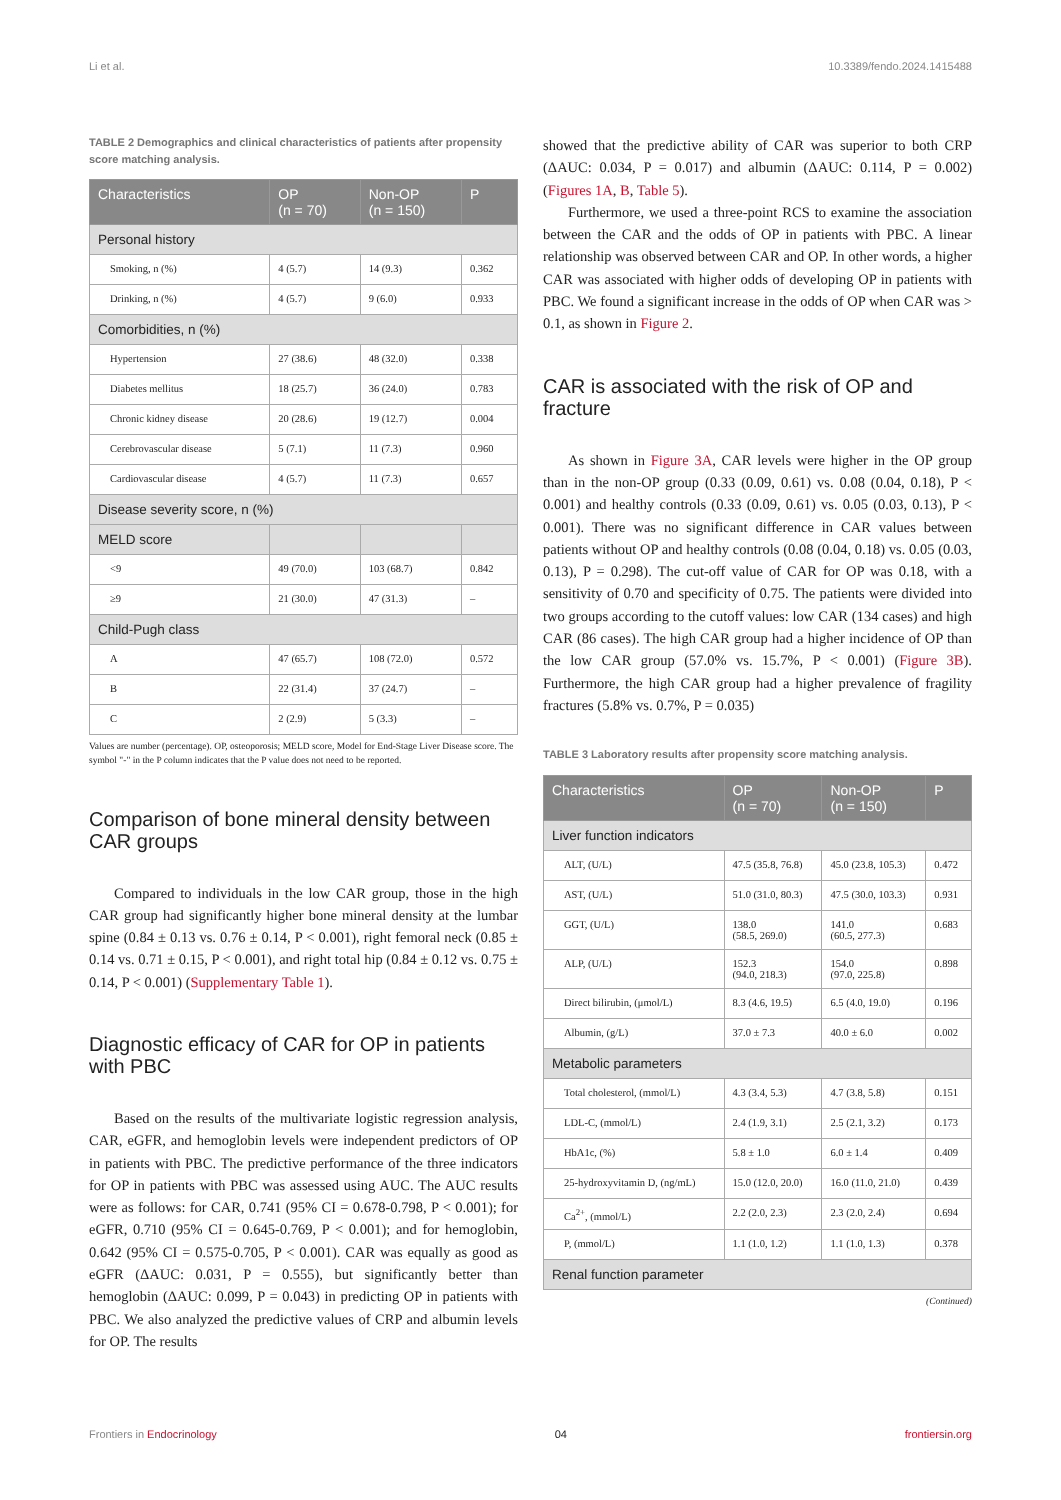Li et al. 10.3389/fendo.2024.1415488
TABLE 2 Demographics and clinical characteristics of patients after propensity score matching analysis.
| Characteristics | OP (n = 70) | Non-OP (n = 150) | P |
| --- | --- | --- | --- |
| Personal history | | | |
| Smoking, n (%) | 4 (5.7) | 14 (9.3) | 0.362 |
| Drinking, n (%) | 4 (5.7) | 9 (6.0) | 0.933 |
| Comorbidities, n (%) | | | |
| Hypertension | 27 (38.6) | 48 (32.0) | 0.338 |
| Diabetes mellitus | 18 (25.7) | 36 (24.0) | 0.783 |
| Chronic kidney disease | 20 (28.6) | 19 (12.7) | 0.004 |
| Cerebrovascular disease | 5 (7.1) | 11 (7.3) | 0.960 |
| Cardiovascular disease | 4 (5.7) | 11 (7.3) | 0.657 |
| Disease severity score, n (%) | | | |
| MELD score | | | |
| <9 | 49 (70.0) | 103 (68.7) | 0.842 |
| ≥9 | 21 (30.0) | 47 (31.3) | – |
| Child-Pugh class | | | |
| A | 47 (65.7) | 108 (72.0) | 0.572 |
| B | 22 (31.4) | 37 (24.7) | – |
| C | 2 (2.9) | 5 (3.3) | – |
Values are number (percentage). OP, osteoporosis; MELD score, Model for End-Stage Liver Disease score. The symbol "-" in the P column indicates that the P value does not need to be reported.
Comparison of bone mineral density between CAR groups
Compared to individuals in the low CAR group, those in the high CAR group had significantly higher bone mineral density at the lumbar spine (0.84 ± 0.13 vs. 0.76 ± 0.14, P < 0.001), right femoral neck (0.85 ± 0.14 vs. 0.71 ± 0.15, P < 0.001), and right total hip (0.84 ± 0.12 vs. 0.75 ± 0.14, P < 0.001) (Supplementary Table 1).
Diagnostic efficacy of CAR for OP in patients with PBC
Based on the results of the multivariate logistic regression analysis, CAR, eGFR, and hemoglobin levels were independent predictors of OP in patients with PBC. The predictive performance of the three indicators for OP in patients with PBC was assessed using AUC. The AUC results were as follows: for CAR, 0.741 (95% CI = 0.678-0.798, P < 0.001); for eGFR, 0.710 (95% CI = 0.645-0.769, P < 0.001); and for hemoglobin, 0.642 (95% CI = 0.575-0.705, P < 0.001). CAR was equally as good as eGFR (ΔAUC: 0.031, P = 0.555), but significantly better than hemoglobin (ΔAUC: 0.099, P = 0.043) in predicting OP in patients with PBC. We also analyzed the predictive values of CRP and albumin levels for OP. The results
showed that the predictive ability of CAR was superior to both CRP (ΔAUC: 0.034, P = 0.017) and albumin (ΔAUC: 0.114, P = 0.002) (Figures 1A, B, Table 5).
Furthermore, we used a three-point RCS to examine the association between the CAR and the odds of OP in patients with PBC. A linear relationship was observed between CAR and OP. In other words, a higher CAR was associated with higher odds of developing OP in patients with PBC. We found a significant increase in the odds of OP when CAR was > 0.1, as shown in Figure 2.
CAR is associated with the risk of OP and fracture
As shown in Figure 3A, CAR levels were higher in the OP group than in the non-OP group (0.33 (0.09, 0.61) vs. 0.08 (0.04, 0.18), P < 0.001) and healthy controls (0.33 (0.09, 0.61) vs. 0.05 (0.03, 0.13), P < 0.001). There was no significant difference in CAR values between patients without OP and healthy controls (0.08 (0.04, 0.18) vs. 0.05 (0.03, 0.13), P = 0.298). The cut-off value of CAR for OP was 0.18, with a sensitivity of 0.70 and specificity of 0.75. The patients were divided into two groups according to the cutoff values: low CAR (134 cases) and high CAR (86 cases). The high CAR group had a higher incidence of OP than the low CAR group (57.0% vs. 15.7%, P < 0.001) (Figure 3B). Furthermore, the high CAR group had a higher prevalence of fragility fractures (5.8% vs. 0.7%, P = 0.035)
TABLE 3 Laboratory results after propensity score matching analysis.
| Characteristics | OP (n = 70) | Non-OP (n = 150) | P |
| --- | --- | --- | --- |
| Liver function indicators | | | |
| ALT, (U/L) | 47.5 (35.8, 76.8) | 45.0 (23.8, 105.3) | 0.472 |
| AST, (U/L) | 51.0 (31.0, 80.3) | 47.5 (30.0, 103.3) | 0.931 |
| GGT, (U/L) | 138.0 (58.5, 269.0) | 141.0 (60.5, 277.3) | 0.683 |
| ALP, (U/L) | 152.3 (94.0, 218.3) | 154.0 (97.0, 225.8) | 0.898 |
| Direct bilirubin, (μmol/L) | 8.3 (4.6, 19.5) | 6.5 (4.0, 19.0) | 0.196 |
| Albumin, (g/L) | 37.0 ± 7.3 | 40.0 ± 6.0 | 0.002 |
| Metabolic parameters | | | |
| Total cholesterol, (mmol/L) | 4.3 (3.4, 5.3) | 4.7 (3.8, 5.8) | 0.151 |
| LDL-C, (mmol/L) | 2.4 (1.9, 3.1) | 2.5 (2.1, 3.2) | 0.173 |
| HbA1c, (%) | 5.8 ± 1.0 | 6.0 ± 1.4 | 0.409 |
| 25-hydroxyvitamin D, (ng/mL) | 15.0 (12.0, 20.0) | 16.0 (11.0, 21.0) | 0.439 |
| Ca<sup>2+</sup>, (mmol/L) | 2.2 (2.0, 2.3) | 2.3 (2.0, 2.4) | 0.694 |
| P, (mmol/L) | 1.1 (1.0, 1.2) | 1.1 (1.0, 1.3) | 0.378 |
| Renal function parameter | | | |
(Continued)
Frontiers in Endocrinology 04 frontiersin.org